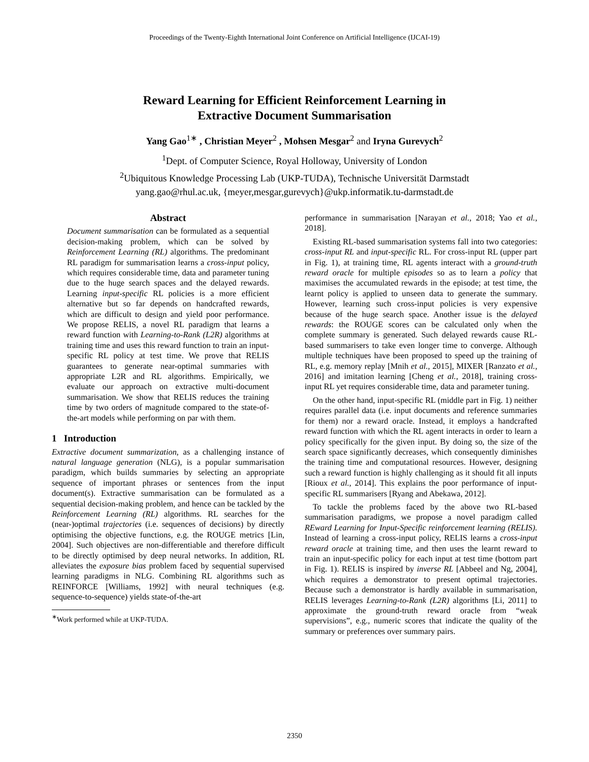Proceedings of the Twenty-Eighth International Joint Conference on Artificial Intelligence (IJCAI-19)
Reward Learning for Efficient Reinforcement Learning in
Extractive Document Summarisation
Yang Gao<sup>1∗</sup> , Christian Meyer<sup>2</sup> , Mohsen Mesgar<sup>2</sup> and Iryna Gurevych<sup>2</sup>
<sup>1</sup> Dept. of Computer Science, Royal Holloway, University of London
<sup>2</sup> Ubiquitous Knowledge Processing Lab (UKP-TUDA), Technische Universität Darmstadt
yang.gao@rhul.ac.uk, {meyer,mesgar,gurevych}@ukp.informatik.tu-darmstadt.de
Abstract
Document summarisation can be formulated as a sequential decision-making problem, which can be solved by Reinforcement Learning (RL) algorithms. The predominant RL paradigm for summarisation learns a cross-input policy, which requires considerable time, data and parameter tuning due to the huge search spaces and the delayed rewards. Learning input-specific RL policies is a more efficient alternative but so far depends on handcrafted rewards, which are difficult to design and yield poor performance. We propose RELIS, a novel RL paradigm that learns a reward function with Learning-to-Rank (L2R) algorithms at training time and uses this reward function to train an input-specific RL policy at test time. We prove that RELIS guarantees to generate near-optimal summaries with appropriate L2R and RL algorithms. Empirically, we evaluate our approach on extractive multi-document summarisation. We show that RELIS reduces the training time by two orders of magnitude compared to the state-of-the-art models while performing on par with them.
1 Introduction
Extractive document summarization, as a challenging instance of natural language generation (NLG), is a popular summarisation paradigm, which builds summaries by selecting an appropriate sequence of important phrases or sentences from the input document(s). Extractive summarisation can be formulated as a sequential decision-making problem, and hence can be tackled by the Reinforcement Learning (RL) algorithms. RL searches for the (near-)optimal trajectories (i.e. sequences of decisions) by directly optimising the objective functions, e.g. the ROUGE metrics [Lin, 2004]. Such objectives are non-differentiable and therefore difficult to be directly optimised by deep neural networks. In addition, RL alleviates the exposure bias problem faced by sequential supervised learning paradigms in NLG. Combining RL algorithms such as REINFORCE [Williams, 1992] with neural techniques (e.g. sequence-to-sequence) yields state-of-the-art
<sup>∗</sup>Work performed while at UKP-TUDA.
performance in summarisation [Narayan et al., 2018; Yao et al., 2018].
Existing RL-based summarisation systems fall into two categories: cross-input RL and input-specific RL. For cross-input RL (upper part in Fig. 1), at training time, RL agents interact with a ground-truth reward oracle for multiple episodes so as to learn a policy that maximises the accumulated rewards in the episode; at test time, the learnt policy is applied to unseen data to generate the summary. However, learning such cross-input policies is very expensive because of the huge search space. Another issue is the delayed rewards: the ROUGE scores can be calculated only when the complete summary is generated. Such delayed rewards cause RL-based summarisers to take even longer time to converge. Although multiple techniques have been proposed to speed up the training of RL, e.g. memory replay [Mnih et al., 2015], MIXER [Ranzato et al., 2016] and imitation learning [Cheng et al., 2018], training cross-input RL yet requires considerable time, data and parameter tuning.
On the other hand, input-specific RL (middle part in Fig. 1) neither requires parallel data (i.e. input documents and reference summaries for them) nor a reward oracle. Instead, it employs a handcrafted reward function with which the RL agent interacts in order to learn a policy specifically for the given input. By doing so, the size of the search space significantly decreases, which consequently diminishes the training time and computational resources. However, designing such a reward function is highly challenging as it should fit all inputs [Rioux et al., 2014]. This explains the poor performance of input-specific RL summarisers [Ryang and Abekawa, 2012].
To tackle the problems faced by the above two RL-based summarisation paradigms, we propose a novel paradigm called REward Learning for Input-Specific reinforcement learning (RELIS). Instead of learning a cross-input policy, RELIS learns a cross-input reward oracle at training time, and then uses the learnt reward to train an input-specific policy for each input at test time (bottom part in Fig. 1). RELIS is inspired by inverse RL [Abbeel and Ng, 2004], which requires a demonstrator to present optimal trajectories. Because such a demonstrator is hardly available in summarisation, RELIS leverages Learning-to-Rank (L2R) algorithms [Li, 2011] to approximate the ground-truth reward oracle from “weak supervisions”, e.g., numeric scores that indicate the quality of the summary or preferences over summary pairs.
2350